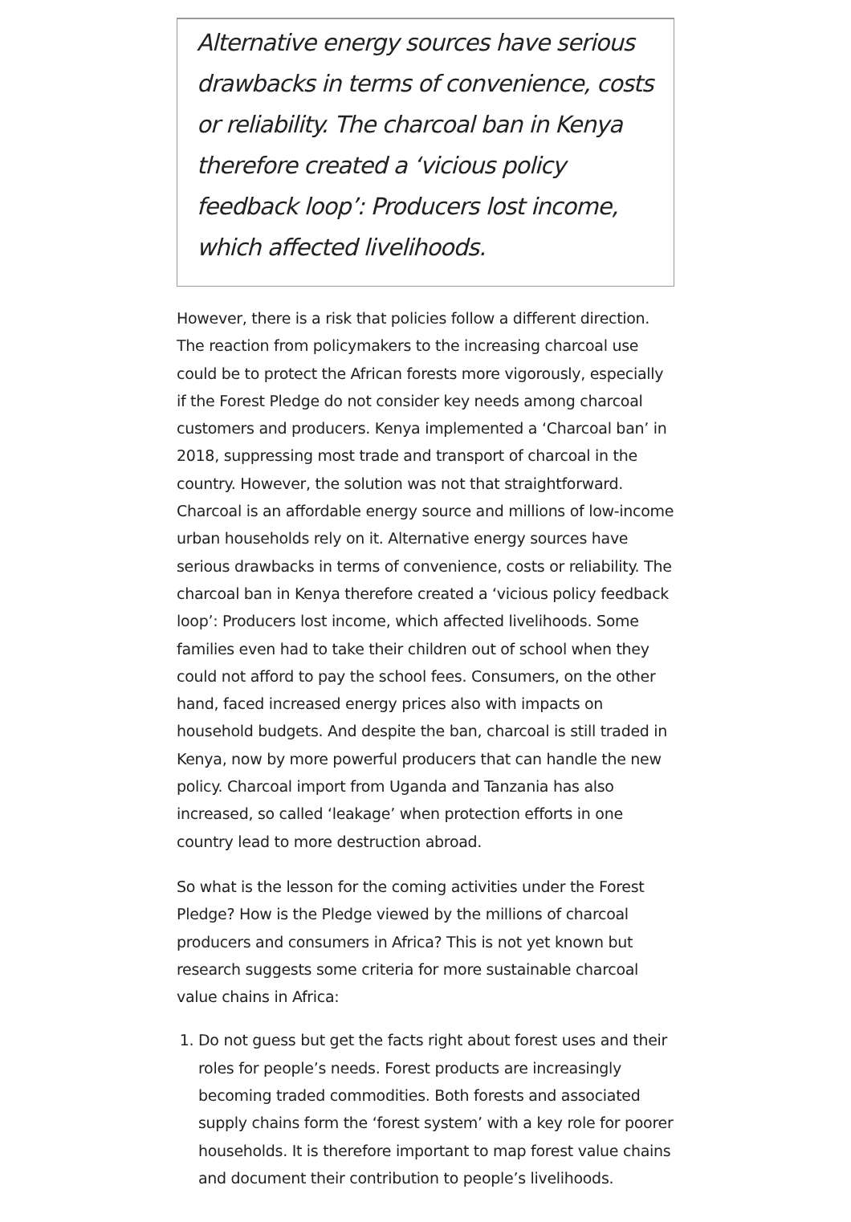Alternative energy sources have serious drawbacks in terms of convenience, costs or reliability. The charcoal ban in Kenya therefore created a ‘vicious policy feedback loop’: Producers lost income, which affected livelihoods.
However, there is a risk that policies follow a different direction. The reaction from policymakers to the increasing charcoal use could be to protect the African forests more vigorously, especially if the Forest Pledge do not consider key needs among charcoal customers and producers. Kenya implemented a ‘Charcoal ban’ in 2018, suppressing most trade and transport of charcoal in the country. However, the solution was not that straightforward. Charcoal is an affordable energy source and millions of low-income urban households rely on it. Alternative energy sources have serious drawbacks in terms of convenience, costs or reliability. The charcoal ban in Kenya therefore created a ‘vicious policy feedback loop’: Producers lost income, which affected livelihoods. Some families even had to take their children out of school when they could not afford to pay the school fees. Consumers, on the other hand, faced increased energy prices also with impacts on household budgets. And despite the ban, charcoal is still traded in Kenya, now by more powerful producers that can handle the new policy. Charcoal import from Uganda and Tanzania has also increased, so called ‘leakage’ when protection efforts in one country lead to more destruction abroad.
So what is the lesson for the coming activities under the Forest Pledge? How is the Pledge viewed by the millions of charcoal producers and consumers in Africa? This is not yet known but research suggests some criteria for more sustainable charcoal value chains in Africa:
1. Do not guess but get the facts right about forest uses and their roles for people’s needs. Forest products are increasingly becoming traded commodities. Both forests and associated supply chains form the ‘forest system’ with a key role for poorer households. It is therefore important to map forest value chains and document their contribution to people’s livelihoods.